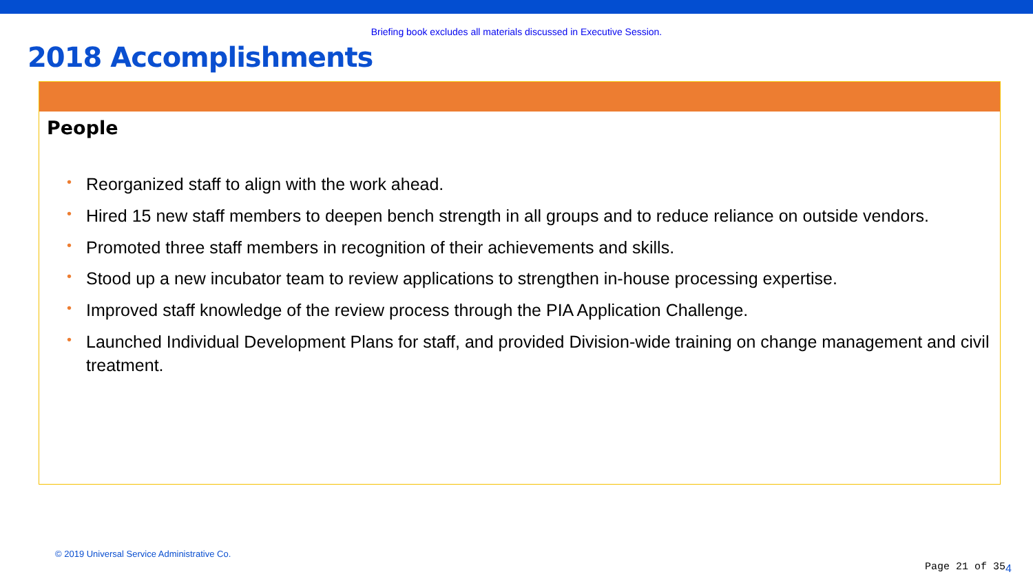Briefing book excludes all materials discussed in Executive Session.
2018 Accomplishments
People
• Reorganized staff to align with the work ahead.
• Hired 15 new staff members to deepen bench strength in all groups and to reduce reliance on outside vendors.
• Promoted three staff members in recognition of their achievements and skills.
• Stood up a new incubator team to review applications to strengthen in-house processing expertise.
• Improved staff knowledge of the review process through the PIA Application Challenge.
• Launched Individual Development Plans for staff, and provided Division-wide training on change management and civil treatment.
© 2019 Universal Service Administrative Co.
Page 21 of 354